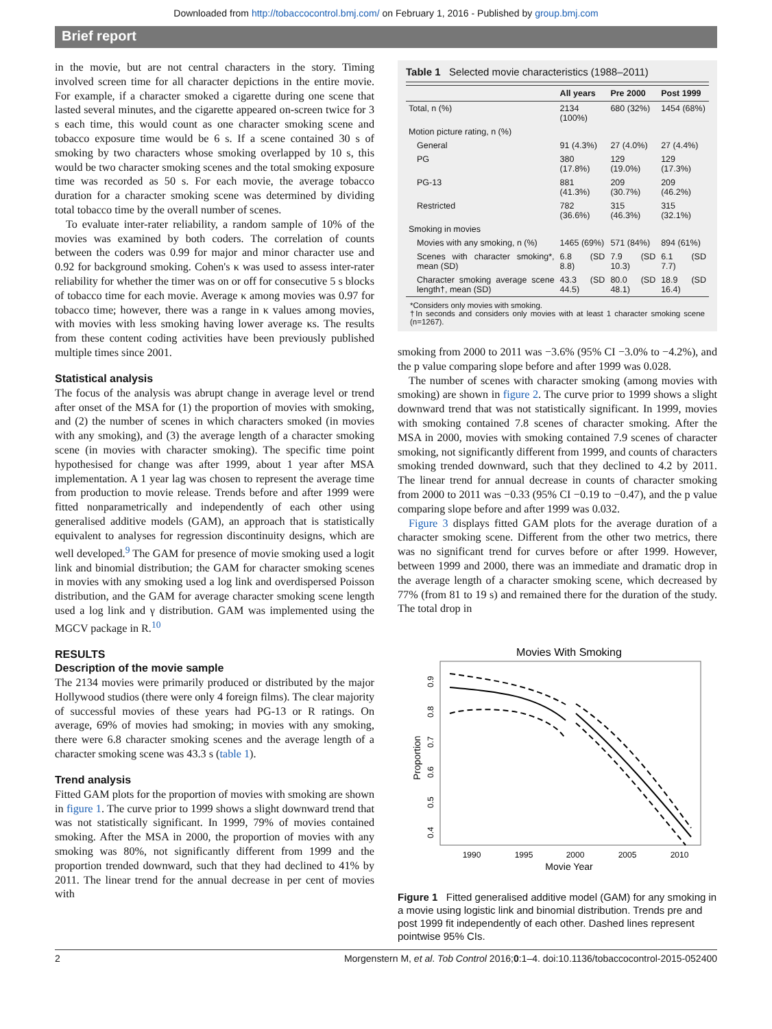Downloaded from http://tobaccocontrol.bmj.com/ on February 1, 2016 - Published by group.bmj.com
Brief report
in the movie, but are not central characters in the story. Timing involved screen time for all character depictions in the entire movie. For example, if a character smoked a cigarette during one scene that lasted several minutes, and the cigarette appeared on-screen twice for 3 s each time, this would count as one character smoking scene and tobacco exposure time would be 6 s. If a scene contained 30 s of smoking by two characters whose smoking overlapped by 10 s, this would be two character smoking scenes and the total smoking exposure time was recorded as 50 s. For each movie, the average tobacco duration for a character smoking scene was determined by dividing total tobacco time by the overall number of scenes.
To evaluate inter-rater reliability, a random sample of 10% of the movies was examined by both coders. The correlation of counts between the coders was 0.99 for major and minor character use and 0.92 for background smoking. Cohen's κ was used to assess inter-rater reliability for whether the timer was on or off for consecutive 5 s blocks of tobacco time for each movie. Average κ among movies was 0.97 for tobacco time; however, there was a range in κ values among movies, with movies with less smoking having lower average κs. The results from these content coding activities have been previously published multiple times since 2001.
Statistical analysis
The focus of the analysis was abrupt change in average level or trend after onset of the MSA for (1) the proportion of movies with smoking, and (2) the number of scenes in which characters smoked (in movies with any smoking), and (3) the average length of a character smoking scene (in movies with character smoking). The specific time point hypothesised for change was after 1999, about 1 year after MSA implementation. A 1 year lag was chosen to represent the average time from production to movie release. Trends before and after 1999 were fitted nonparametrically and independently of each other using generalised additive models (GAM), an approach that is statistically equivalent to analyses for regression discontinuity designs, which are well developed.<sup>9</sup> The GAM for presence of movie smoking used a logit link and binomial distribution; the GAM for character smoking scenes in movies with any smoking used a log link and overdispersed Poisson distribution, and the GAM for average character smoking scene length used a log link and γ distribution. GAM was implemented using the MGCV package in R.<sup>10</sup>
RESULTS
Description of the movie sample
The 2134 movies were primarily produced or distributed by the major Hollywood studios (there were only 4 foreign films). The clear majority of successful movies of these years had PG-13 or R ratings. On average, 69% of movies had smoking; in movies with any smoking, there were 6.8 character smoking scenes and the average length of a character smoking scene was 43.3 s (table 1).
Trend analysis
Fitted GAM plots for the proportion of movies with smoking are shown in figure 1. The curve prior to 1999 shows a slight downward trend that was not statistically significant. In 1999, 79% of movies contained smoking. After the MSA in 2000, the proportion of movies with any smoking was 80%, not significantly different from 1999 and the proportion trended downward, such that they had declined to 41% by 2011. The linear trend for the annual decrease in per cent of movies with
Table 1 Selected movie characteristics (1988–2011)
| | All years | Pre 2000 | Post 1999 |
| --- | --- | --- | --- |
| Total, n (%) | 2134 (100%) | 680 (32%) | 1454 (68%) |
| Motion picture rating, n (%) | | | |
| General | 91 (4.3%) | 27 (4.0%) | 27 (4.4%) |
| PG | 380 (17.8%) | 129 (19.0%) | 129 (17.3%) |
| PG-13 | 881 (41.3%) | 209 (30.7%) | 209 (46.2%) |
| Restricted | 782 (36.6%) | 315 (46.3%) | 315 (32.1%) |
| Smoking in movies | | | |
| Movies with any smoking, n (%) | 1465 (69%) | 571 (84%) | 894 (61%) |
| Scenes with character smoking*, mean (SD) | 6.8 (SD 8.8) | 7.9 (SD 10.3) | 6.1 (SD 7.7) |
| Character smoking average scene length†, mean (SD) | 43.3 (SD 44.5) | 80.0 (SD 48.1) | 18.9 (SD 16.4) |
*Considers only movies with smoking.
†In seconds and considers only movies with at least 1 character smoking scene (n=1267).
smoking from 2000 to 2011 was −3.6% (95% CI −3.0% to −4.2%), and the p value comparing slope before and after 1999 was 0.028.
The number of scenes with character smoking (among movies with smoking) are shown in figure 2. The curve prior to 1999 shows a slight downward trend that was not statistically significant. In 1999, movies with smoking contained 7.8 scenes of character smoking. After the MSA in 2000, movies with smoking contained 7.9 scenes of character smoking, not significantly different from 1999, and counts of characters smoking trended downward, such that they declined to 4.2 by 2011. The linear trend for annual decrease in counts of character smoking from 2000 to 2011 was −0.33 (95% CI −0.19 to −0.47), and the p value comparing slope before and after 1999 was 0.032.
Figure 3 displays fitted GAM plots for the average duration of a character smoking scene. Different from the other two metrics, there was no significant trend for curves before or after 1999. However, between 1999 and 2000, there was an immediate and dramatic drop in the average length of a character smoking scene, which decreased by 77% (from 81 to 19 s) and remained there for the duration of the study. The total drop in
Movies With Smoking
1990
1995
2000
2005
2010
Movie Year
0.4
0.5
0.6
0.7
0.8
0.9
Proportion
Figure 1 Fitted generalised additive model (GAM) for any smoking in a movie using logistic link and binomial distribution. Trends pre and post 1999 fit independently of each other. Dashed lines represent pointwise 95% CIs.
2 Morgenstern M, et al. Tob Control 2016;0:1–4. doi:10.1136/tobaccocontrol-2015-052400